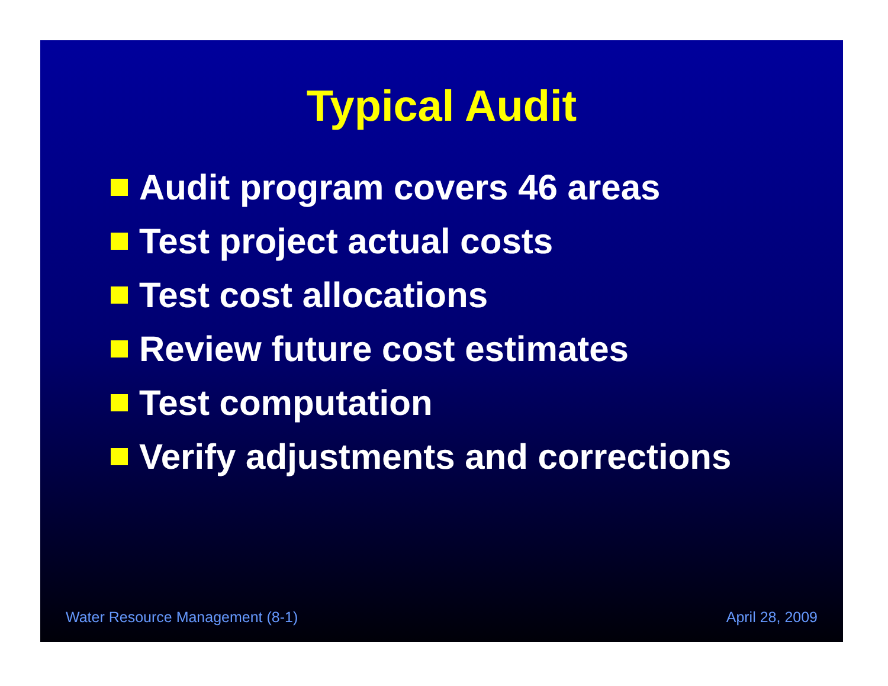Typical Audit
Audit program covers 46 areas
Test project actual costs
Test cost allocations
Review future cost estimates
Test computation
Verify adjustments and corrections
Water Resource Management (8-1) April 28, 2009